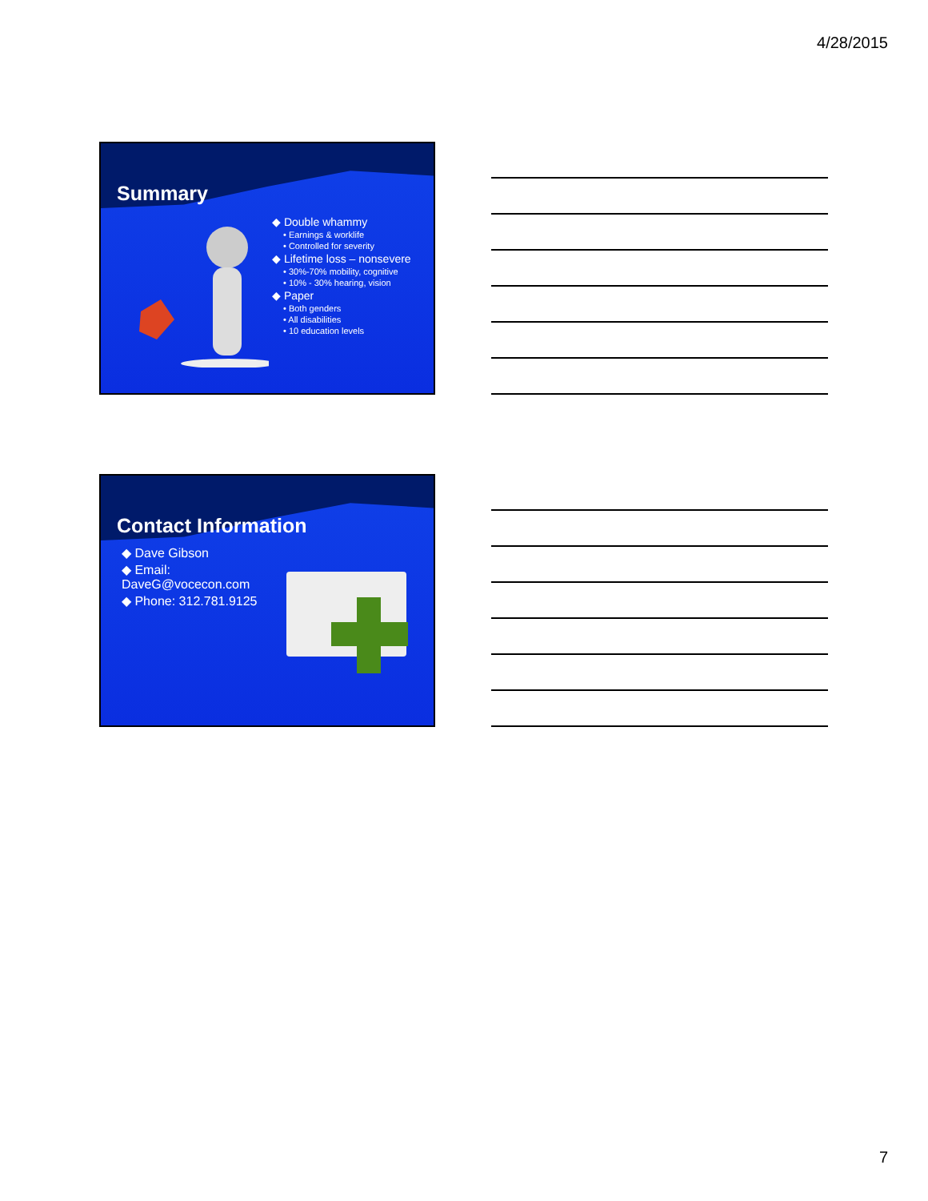4/28/2015
Summary
◆ Double whammy
• Earnings & worklife
• Controlled for severity
◆ Lifetime loss – nonsevere
• 30%-70% mobility, cognitive
• 10% - 30% hearing, vision
◆ Paper
• Both genders
• All disabilities
• 10 education levels
Contact Information
◆ Dave Gibson
◆ Email: DaveG@vocecon.com
◆ Phone: 312.781.9125
7